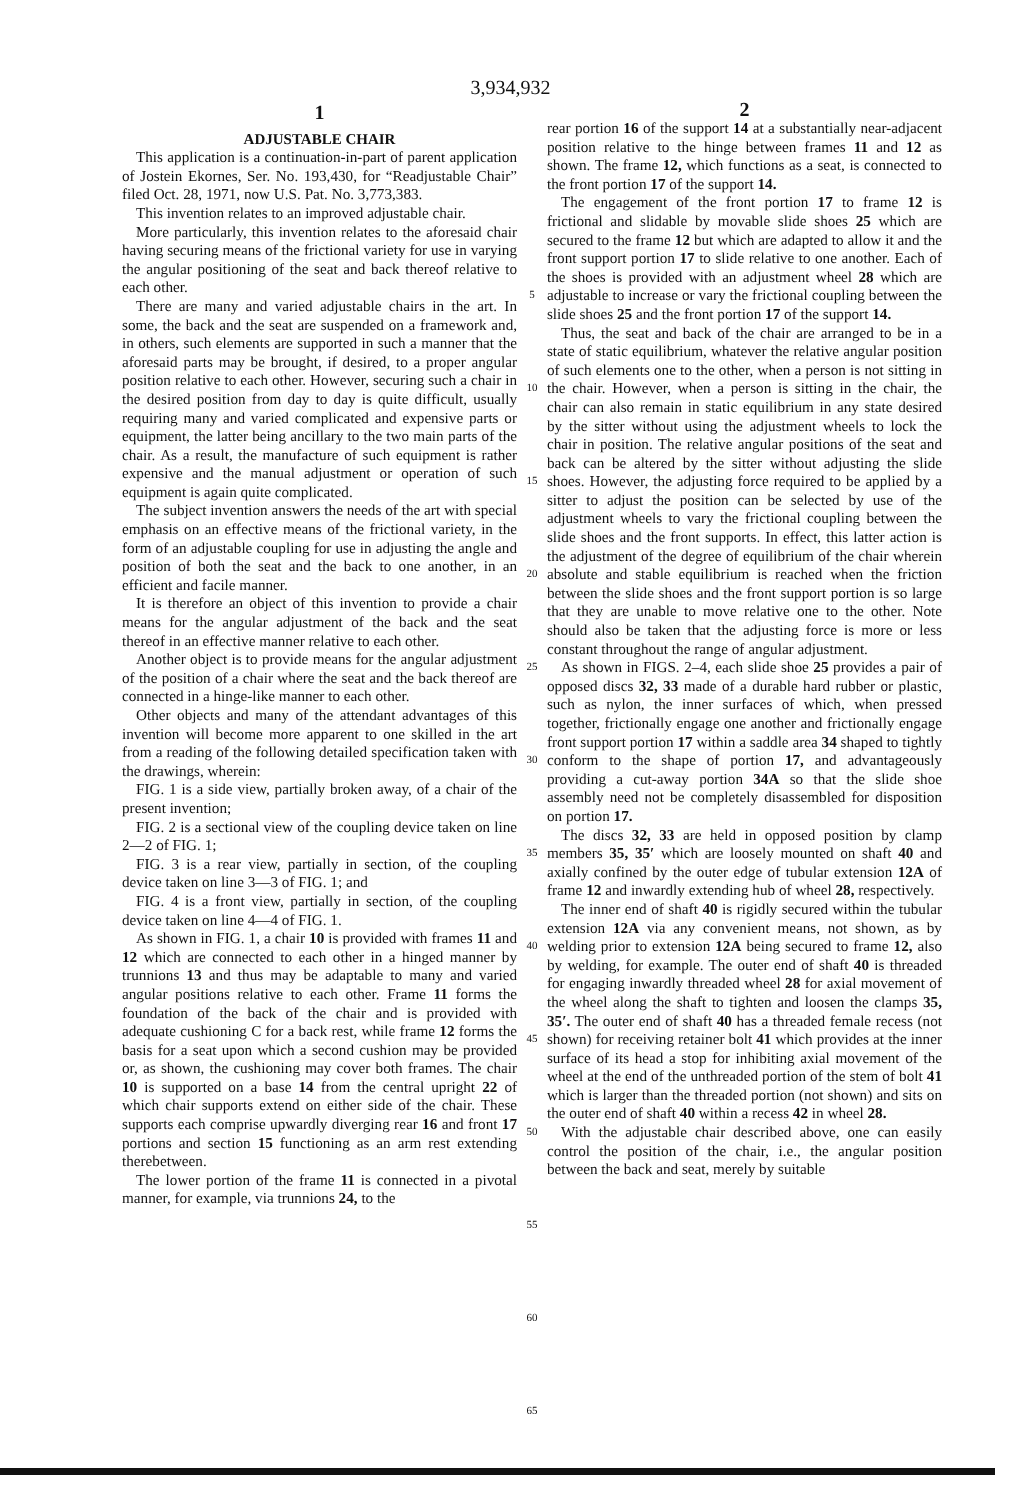3,934,932
1
ADJUSTABLE CHAIR
This application is a continuation-in-part of parent application of Jostein Ekornes, Ser. No. 193,430, for “Readjustable Chair” filed Oct. 28, 1971, now U.S. Pat. No. 3,773,383.
This invention relates to an improved adjustable chair.
More particularly, this invention relates to the aforesaid chair having securing means of the frictional variety for use in varying the angular positioning of the seat and back thereof relative to each other.
There are many and varied adjustable chairs in the art. In some, the back and the seat are suspended on a framework and, in others, such elements are supported in such a manner that the aforesaid parts may be brought, if desired, to a proper angular position relative to each other. However, securing such a chair in the desired position from day to day is quite difficult, usually requiring many and varied complicated and expensive parts or equipment, the latter being ancillary to the two main parts of the chair. As a result, the manufacture of such equipment is rather expensive and the manual adjustment or operation of such equipment is again quite complicated.
The subject invention answers the needs of the art with special emphasis on an effective means of the frictional variety, in the form of an adjustable coupling for use in adjusting the angle and position of both the seat and the back to one another, in an efficient and facile manner.
It is therefore an object of this invention to provide a chair means for the angular adjustment of the back and the seat thereof in an effective manner relative to each other.
Another object is to provide means for the angular adjustment of the position of a chair where the seat and the back thereof are connected in a hinge-like manner to each other.
Other objects and many of the attendant advantages of this invention will become more apparent to one skilled in the art from a reading of the following detailed specification taken with the drawings, wherein:
FIG. 1 is a side view, partially broken away, of a chair of the present invention;
FIG. 2 is a sectional view of the coupling device taken on line 2—2 of FIG. 1;
FIG. 3 is a rear view, partially in section, of the coupling device taken on line 3—3 of FIG. 1; and
FIG. 4 is a front view, partially in section, of the coupling device taken on line 4—4 of FIG. 1.
As shown in FIG. 1, a chair 10 is provided with frames 11 and 12 which are connected to each other in a hinged manner by trunnions 13 and thus may be adaptable to many and varied angular positions relative to each other. Frame 11 forms the foundation of the back of the chair and is provided with adequate cushioning C for a back rest, while frame 12 forms the basis for a seat upon which a second cushion may be provided or, as shown, the cushioning may cover both frames. The chair 10 is supported on a base 14 from the central upright 22 of which chair supports extend on either side of the chair. These supports each comprise upwardly diverging rear 16 and front 17 portions and section 15 functioning as an arm rest extending therebetween.
The lower portion of the frame 11 is connected in a pivotal manner, for example, via trunnions 24, to the
5
10
15
20
25
30
35
40
45
50
55
60
65
2
rear portion 16 of the support 14 at a substantially near-adjacent position relative to the hinge between frames 11 and 12 as shown. The frame 12, which functions as a seat, is connected to the front portion 17 of the support 14.
The engagement of the front portion 17 to frame 12 is frictional and slidable by movable slide shoes 25 which are secured to the frame 12 but which are adapted to allow it and the front support portion 17 to slide relative to one another. Each of the shoes is provided with an adjustment wheel 28 which are adjustable to increase or vary the frictional coupling between the slide shoes 25 and the front portion 17 of the support 14.
Thus, the seat and back of the chair are arranged to be in a state of static equilibrium, whatever the relative angular position of such elements one to the other, when a person is not sitting in the chair. However, when a person is sitting in the chair, the chair can also remain in static equilibrium in any state desired by the sitter without using the adjustment wheels to lock the chair in position. The relative angular positions of the seat and back can be altered by the sitter without adjusting the slide shoes. However, the adjusting force required to be applied by a sitter to adjust the position can be selected by use of the adjustment wheels to vary the frictional coupling between the slide shoes and the front supports. In effect, this latter action is the adjustment of the degree of equilibrium of the chair wherein absolute and stable equilibrium is reached when the friction between the slide shoes and the front support portion is so large that they are unable to move relative one to the other. Note should also be taken that the adjusting force is more or less constant throughout the range of angular adjustment.
As shown in FIGS. 2–4, each slide shoe 25 provides a pair of opposed discs 32, 33 made of a durable hard rubber or plastic, such as nylon, the inner surfaces of which, when pressed together, frictionally engage one another and frictionally engage front support portion 17 within a saddle area 34 shaped to tightly conform to the shape of portion 17, and advantageously providing a cut-away portion 34A so that the slide shoe assembly need not be completely disassembled for disposition on portion 17.
The discs 32, 33 are held in opposed position by clamp members 35, 35′ which are loosely mounted on shaft 40 and axially confined by the outer edge of tubular extension 12A of frame 12 and inwardly extending hub of wheel 28, respectively.
The inner end of shaft 40 is rigidly secured within the tubular extension 12A via any convenient means, not shown, as by welding prior to extension 12A being secured to frame 12, also by welding, for example. The outer end of shaft 40 is threaded for engaging inwardly threaded wheel 28 for axial movement of the wheel along the shaft to tighten and loosen the clamps 35, 35′. The outer end of shaft 40 has a threaded female recess (not shown) for receiving retainer bolt 41 which provides at the inner surface of its head a stop for inhibiting axial movement of the wheel at the end of the unthreaded portion of the stem of bolt 41 which is larger than the threaded portion (not shown) and sits on the outer end of shaft 40 within a recess 42 in wheel 28.
With the adjustable chair described above, one can easily control the position of the chair, i.e., the angular position between the back and seat, merely by suitable